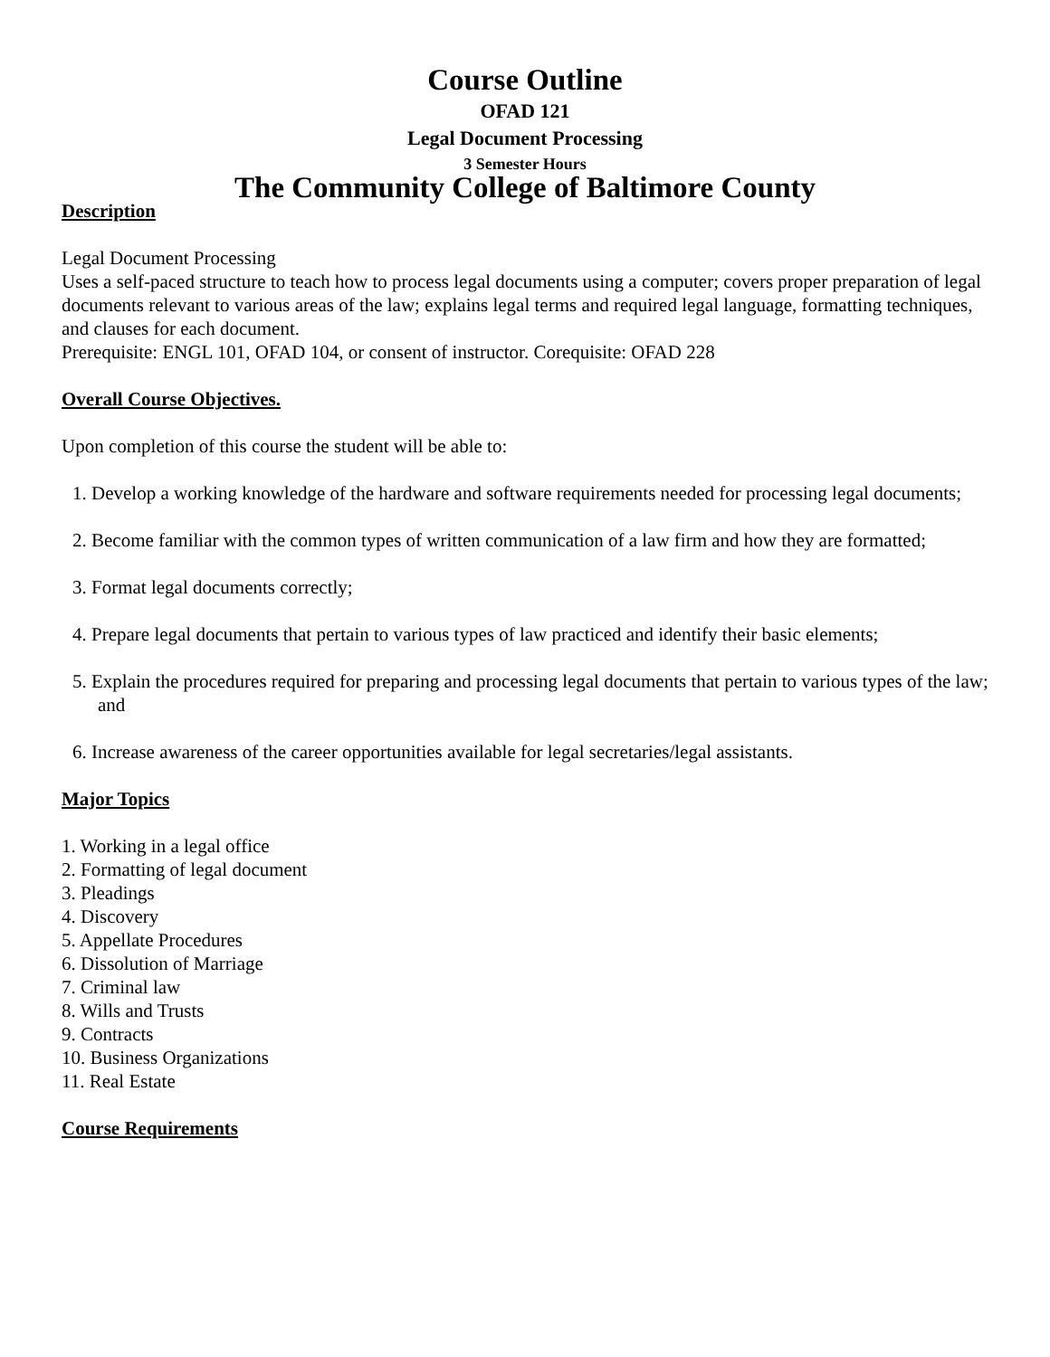Course Outline
OFAD 121
Legal Document Processing
3 Semester Hours
The Community College of Baltimore County
Description
Legal Document Processing
Uses a self-paced structure to teach how to process legal documents using a computer; covers proper preparation of legal documents relevant to various areas of the law; explains legal terms and required legal language, formatting techniques, and clauses for each document.
Prerequisite: ENGL 101, OFAD 104, or consent of instructor. Corequisite: OFAD 228
Overall Course Objectives.
Upon completion of this course the student will be able to:
1. Develop a working knowledge of the hardware and software requirements needed for processing legal documents;
2. Become familiar with the common types of written communication of a law firm and how they are formatted;
3. Format legal documents correctly;
4. Prepare legal documents that pertain to various types of law practiced and identify their basic elements;
5. Explain the procedures required for preparing and processing legal documents that pertain to various types of the law; and
6. Increase awareness of the career opportunities available for legal secretaries/legal assistants.
Major Topics
1. Working in a legal office
2. Formatting of legal document
3. Pleadings
4. Discovery
5. Appellate Procedures
6. Dissolution of Marriage
7. Criminal law
8. Wills and Trusts
9. Contracts
10. Business Organizations
11. Real Estate
Course Requirements